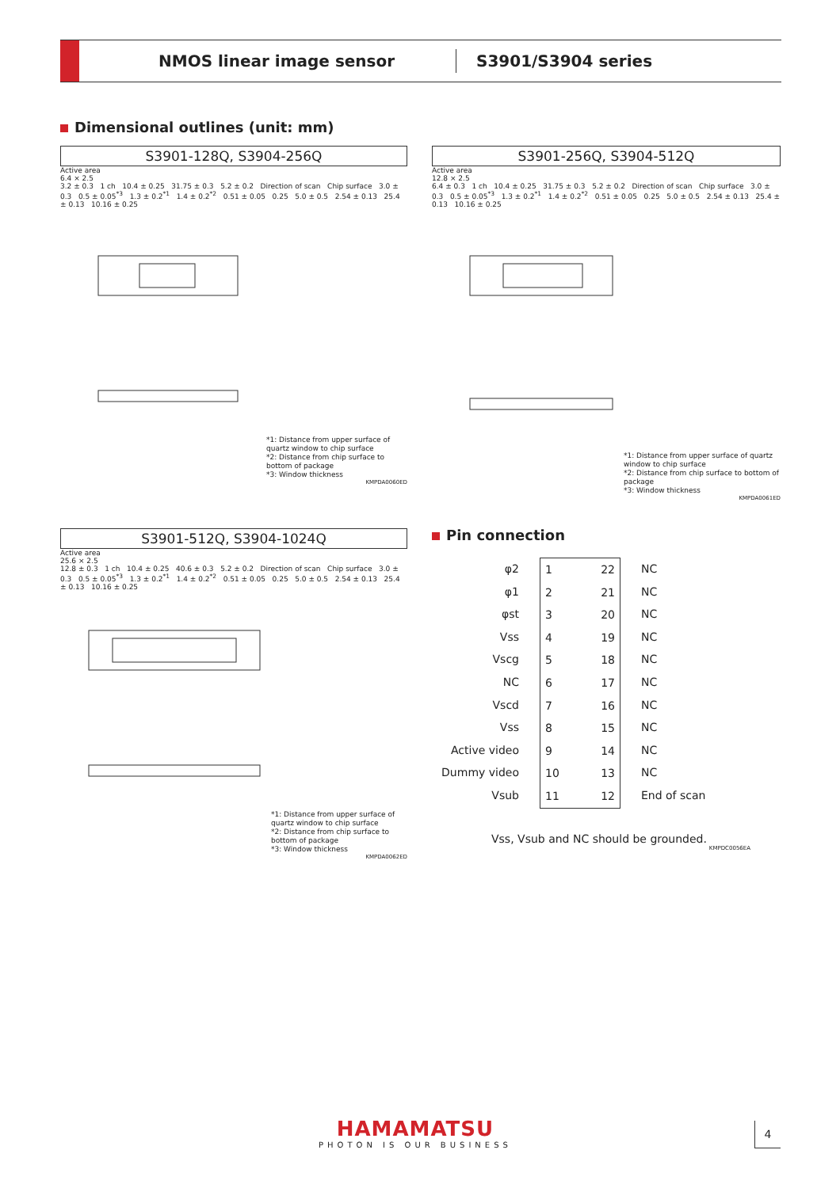NMOS linear image sensor S3901/S3904 series
Dimensional outlines (unit: mm)
S3901-128Q, S3904-256Q
Active area
6.4 × 2.5
3.2 ± 0.3 1 ch 10.4 ± 0.25 31.75 ± 0.3 5.2 ± 0.2 Direction of scan Chip surface 3.0 ± 0.3 0.5 ± 0.05<sup>*3</sup> 1.3 ± 0.2<sup>*1</sup> 1.4 ± 0.2<sup>*2</sup> 0.51 ± 0.05 0.25 5.0 ± 0.5 2.54 ± 0.13 25.4 ± 0.13 10.16 ± 0.25
*1: Distance from upper surface of quartz window to chip surface
*2: Distance from chip surface to bottom of package
*3: Window thickness
KMPDA0060ED
S3901-256Q, S3904-512Q
Active area
12.8 × 2.5
6.4 ± 0.3 1 ch 10.4 ± 0.25 31.75 ± 0.3 5.2 ± 0.2 Direction of scan Chip surface 3.0 ± 0.3 0.5 ± 0.05<sup>*3</sup> 1.3 ± 0.2<sup>*1</sup> 1.4 ± 0.2<sup>*2</sup> 0.51 ± 0.05 0.25 5.0 ± 0.5 2.54 ± 0.13 25.4 ± 0.13 10.16 ± 0.25
*1: Distance from upper surface of quartz window to chip surface
*2: Distance from chip surface to bottom of package
*3: Window thickness
KMPDA0061ED
S3901-512Q, S3904-1024Q
Active area
25.6 × 2.5
12.8 ± 0.3 1 ch 10.4 ± 0.25 40.6 ± 0.3 5.2 ± 0.2 Direction of scan Chip surface 3.0 ± 0.3 0.5 ± 0.05<sup>*3</sup> 1.3 ± 0.2<sup>*1</sup> 1.4 ± 0.2<sup>*2</sup> 0.51 ± 0.05 0.25 5.0 ± 0.5 2.54 ± 0.13 25.4 ± 0.13 10.16 ± 0.25
*1: Distance from upper surface of quartz window to chip surface
*2: Distance from chip surface to bottom of package
*3: Window thickness
KMPDA0062ED
Pin connection
φ2
φ1
φst
Vss
Vscg
NC
Vscd
Vss
Active video
Dummy video
Vsub
1
2
3
4
5
6
7
8
9
10
11
22
21
20
19
18
17
16
15
14
13
12
NC
NC
NC
NC
NC
NC
NC
NC
NC
NC
End of scan
Vss, Vsub and NC should be grounded.
KMPDC0056EA
HAMAMATSU
PHOTON IS OUR BUSINESS
4